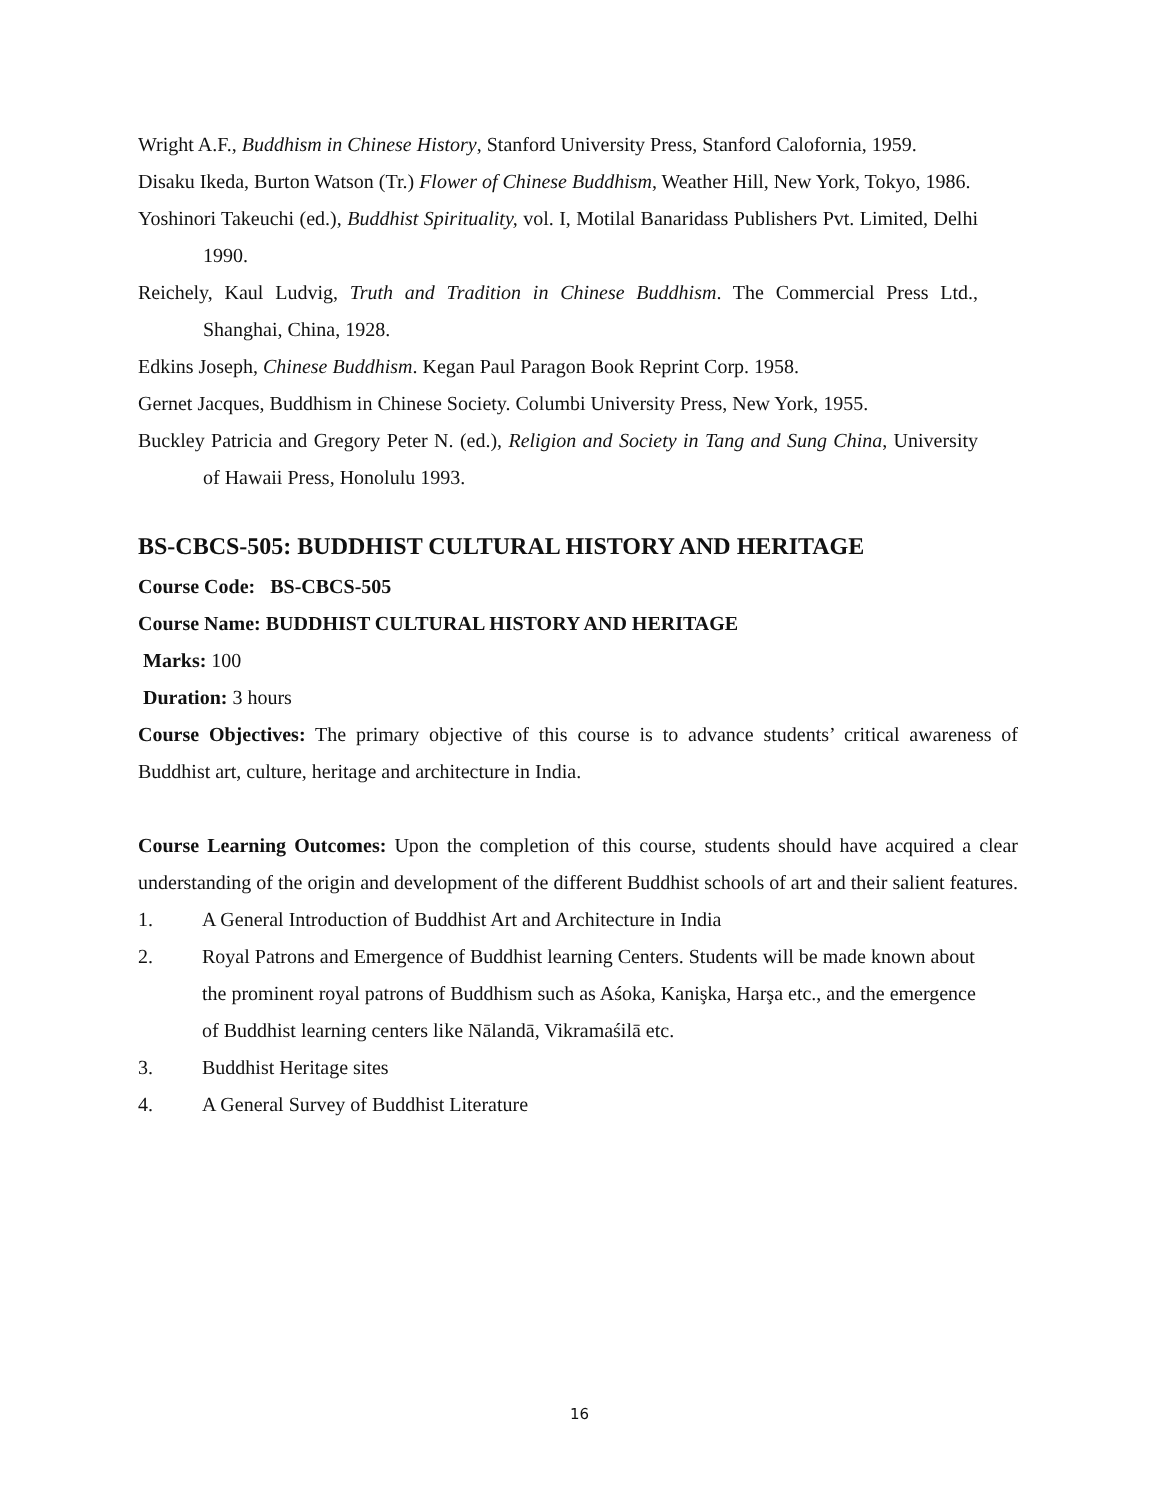Wright A.F., Buddhism in Chinese History, Stanford University Press, Stanford Calofornia, 1959.
Disaku Ikeda, Burton Watson (Tr.) Flower of Chinese Buddhism, Weather Hill, New York, Tokyo, 1986.
Yoshinori Takeuchi (ed.), Buddhist Spirituality, vol. I, Motilal Banaridass Publishers Pvt. Limited, Delhi 1990.
Reichely, Kaul Ludvig, Truth and Tradition in Chinese Buddhism. The Commercial Press Ltd., Shanghai, China, 1928.
Edkins Joseph, Chinese Buddhism. Kegan Paul Paragon Book Reprint Corp. 1958.
Gernet Jacques, Buddhism in Chinese Society. Columbi University Press, New York, 1955.
Buckley Patricia and Gregory Peter N. (ed.), Religion and Society in Tang and Sung China, University of Hawaii Press, Honolulu 1993.
BS-CBCS-505: BUDDHIST CULTURAL HISTORY AND HERITAGE
Course Code: BS-CBCS-505
Course Name: BUDDHIST CULTURAL HISTORY AND HERITAGE
Marks: 100
Duration: 3 hours
Course Objectives: The primary objective of this course is to advance students’ critical awareness of Buddhist art, culture, heritage and architecture in India.
Course Learning Outcomes: Upon the completion of this course, students should have acquired a clear understanding of the origin and development of the different Buddhist schools of art and their salient features.
1. A General Introduction of Buddhist Art and Architecture in India
2. Royal Patrons and Emergence of Buddhist learning Centers. Students will be made known about the prominent royal patrons of Buddhism such as Aśoka, Kanişka, Harşa etc., and the emergence of Buddhist learning centers like Nālandā, Vikramaśilā etc.
3. Buddhist Heritage sites
4. A General Survey of Buddhist Literature
16